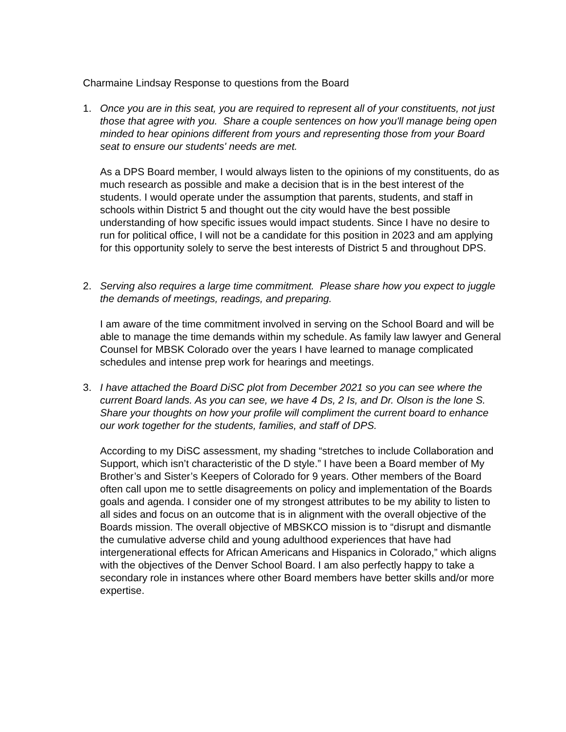Charmaine Lindsay Response to questions from the Board
1. Once you are in this seat, you are required to represent all of your constituents, not just those that agree with you. Share a couple sentences on how you'll manage being open minded to hear opinions different from yours and representing those from your Board seat to ensure our students' needs are met.
As a DPS Board member, I would always listen to the opinions of my constituents, do as much research as possible and make a decision that is in the best interest of the students. I would operate under the assumption that parents, students, and staff in schools within District 5 and thought out the city would have the best possible understanding of how specific issues would impact students. Since I have no desire to run for political office, I will not be a candidate for this position in 2023 and am applying for this opportunity solely to serve the best interests of District 5 and throughout DPS.
2. Serving also requires a large time commitment. Please share how you expect to juggle the demands of meetings, readings, and preparing.
I am aware of the time commitment involved in serving on the School Board and will be able to manage the time demands within my schedule. As family law lawyer and General Counsel for MBSK Colorado over the years I have learned to manage complicated schedules and intense prep work for hearings and meetings.
3. I have attached the Board DiSC plot from December 2021 so you can see where the current Board lands. As you can see, we have 4 Ds, 2 Is, and Dr. Olson is the lone S. Share your thoughts on how your profile will compliment the current board to enhance our work together for the students, families, and staff of DPS.
According to my DiSC assessment, my shading “stretches to include Collaboration and Support, which isn’t characteristic of the D style.” I have been a Board member of My Brother’s and Sister’s Keepers of Colorado for 9 years. Other members of the Board often call upon me to settle disagreements on policy and implementation of the Boards goals and agenda. I consider one of my strongest attributes to be my ability to listen to all sides and focus on an outcome that is in alignment with the overall objective of the Boards mission. The overall objective of MBSKCO mission is to “disrupt and dismantle the cumulative adverse child and young adulthood experiences that have had intergenerational effects for African Americans and Hispanics in Colorado,” which aligns with the objectives of the Denver School Board. I am also perfectly happy to take a secondary role in instances where other Board members have better skills and/or more expertise.